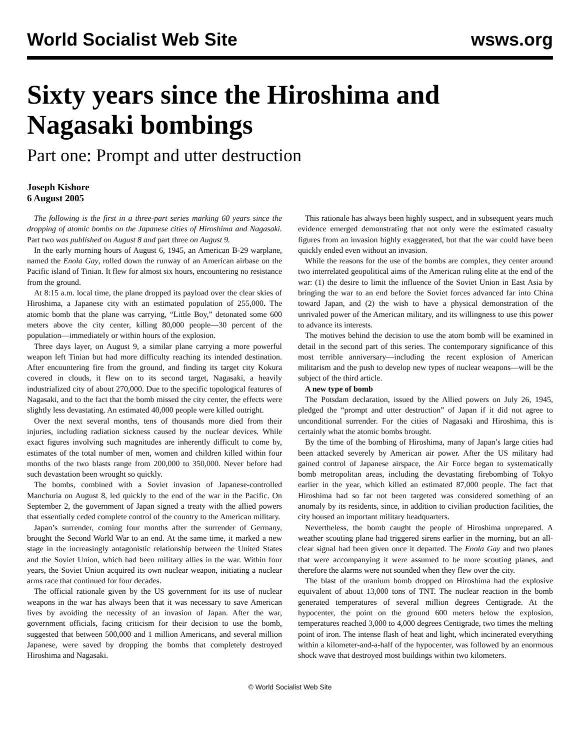World Socialist Web Site wsws.org
Sixty years since the Hiroshima and Nagasaki bombings
Part one: Prompt and utter destruction
Joseph Kishore
6 August 2005
The following is the first in a three-part series marking 60 years since the dropping of atomic bombs on the Japanese cities of Hiroshima and Nagasaki. Part two was published on August 8 and part three on August 9.
In the early morning hours of August 6, 1945, an American B-29 warplane, named the Enola Gay, rolled down the runway of an American airbase on the Pacific island of Tinian. It flew for almost six hours, encountering no resistance from the ground.
At 8:15 a.m. local time, the plane dropped its payload over the clear skies of Hiroshima, a Japanese city with an estimated population of 255,000. The atomic bomb that the plane was carrying, “Little Boy,” detonated some 600 meters above the city center, killing 80,000 people—30 percent of the population—immediately or within hours of the explosion.
Three days layer, on August 9, a similar plane carrying a more powerful weapon left Tinian but had more difficulty reaching its intended destination. After encountering fire from the ground, and finding its target city Kokura covered in clouds, it flew on to its second target, Nagasaki, a heavily industrialized city of about 270,000. Due to the specific topological features of Nagasaki, and to the fact that the bomb missed the city center, the effects were slightly less devastating. An estimated 40,000 people were killed outright.
Over the next several months, tens of thousands more died from their injuries, including radiation sickness caused by the nuclear devices. While exact figures involving such magnitudes are inherently difficult to come by, estimates of the total number of men, women and children killed within four months of the two blasts range from 200,000 to 350,000. Never before had such devastation been wrought so quickly.
The bombs, combined with a Soviet invasion of Japanese-controlled Manchuria on August 8, led quickly to the end of the war in the Pacific. On September 2, the government of Japan signed a treaty with the allied powers that essentially ceded complete control of the country to the American military.
Japan’s surrender, coming four months after the surrender of Germany, brought the Second World War to an end. At the same time, it marked a new stage in the increasingly antagonistic relationship between the United States and the Soviet Union, which had been military allies in the war. Within four years, the Soviet Union acquired its own nuclear weapon, initiating a nuclear arms race that continued for four decades.
The official rationale given by the US government for its use of nuclear weapons in the war has always been that it was necessary to save American lives by avoiding the necessity of an invasion of Japan. After the war, government officials, facing criticism for their decision to use the bomb, suggested that between 500,000 and 1 million Americans, and several million Japanese, were saved by dropping the bombs that completely destroyed Hiroshima and Nagasaki.
This rationale has always been highly suspect, and in subsequent years much evidence emerged demonstrating that not only were the estimated casualty figures from an invasion highly exaggerated, but that the war could have been quickly ended even without an invasion.
While the reasons for the use of the bombs are complex, they center around two interrelated geopolitical aims of the American ruling elite at the end of the war: (1) the desire to limit the influence of the Soviet Union in East Asia by bringing the war to an end before the Soviet forces advanced far into China toward Japan, and (2) the wish to have a physical demonstration of the unrivaled power of the American military, and its willingness to use this power to advance its interests.
The motives behind the decision to use the atom bomb will be examined in detail in the second part of this series. The contemporary significance of this most terrible anniversary—including the recent explosion of American militarism and the push to develop new types of nuclear weapons—will be the subject of the third article.
A new type of bomb
The Potsdam declaration, issued by the Allied powers on July 26, 1945, pledged the “prompt and utter destruction” of Japan if it did not agree to unconditional surrender. For the cities of Nagasaki and Hiroshima, this is certainly what the atomic bombs brought.
By the time of the bombing of Hiroshima, many of Japan’s large cities had been attacked severely by American air power. After the US military had gained control of Japanese airspace, the Air Force began to systematically bomb metropolitan areas, including the devastating firebombing of Tokyo earlier in the year, which killed an estimated 87,000 people. The fact that Hiroshima had so far not been targeted was considered something of an anomaly by its residents, since, in addition to civilian production facilities, the city housed an important military headquarters.
Nevertheless, the bomb caught the people of Hiroshima unprepared. A weather scouting plane had triggered sirens earlier in the morning, but an all-clear signal had been given once it departed. The Enola Gay and two planes that were accompanying it were assumed to be more scouting planes, and therefore the alarms were not sounded when they flew over the city.
The blast of the uranium bomb dropped on Hiroshima had the explosive equivalent of about 13,000 tons of TNT. The nuclear reaction in the bomb generated temperatures of several million degrees Centigrade. At the hypocenter, the point on the ground 600 meters below the explosion, temperatures reached 3,000 to 4,000 degrees Centigrade, two times the melting point of iron. The intense flash of heat and light, which incinerated everything within a kilometer-and-a-half of the hypocenter, was followed by an enormous shock wave that destroyed most buildings within two kilometers.
© World Socialist Web Site